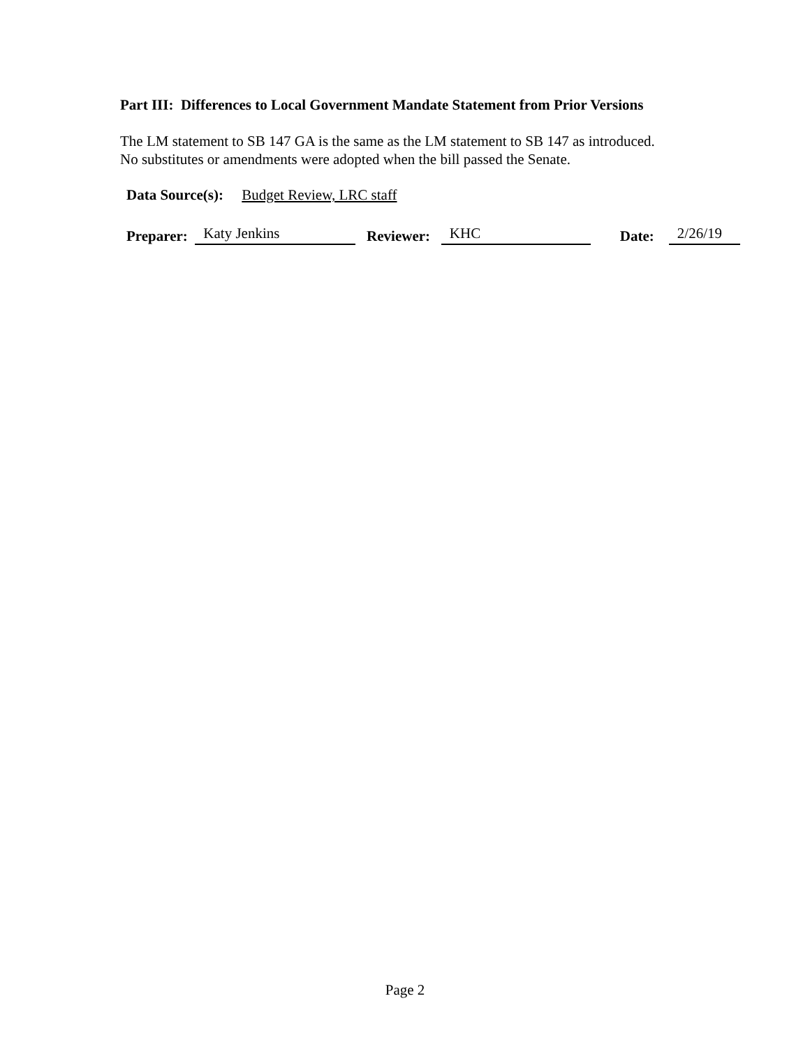Part III: Differences to Local Government Mandate Statement from Prior Versions
The LM statement to SB 147 GA is the same as the LM statement to SB 147 as introduced.
No substitutes or amendments were adopted when the bill passed the Senate.
Data Source(s): Budget Review, LRC staff
Preparer: Katy Jenkins Reviewer: KHC Date: 2/26/19
Page 2